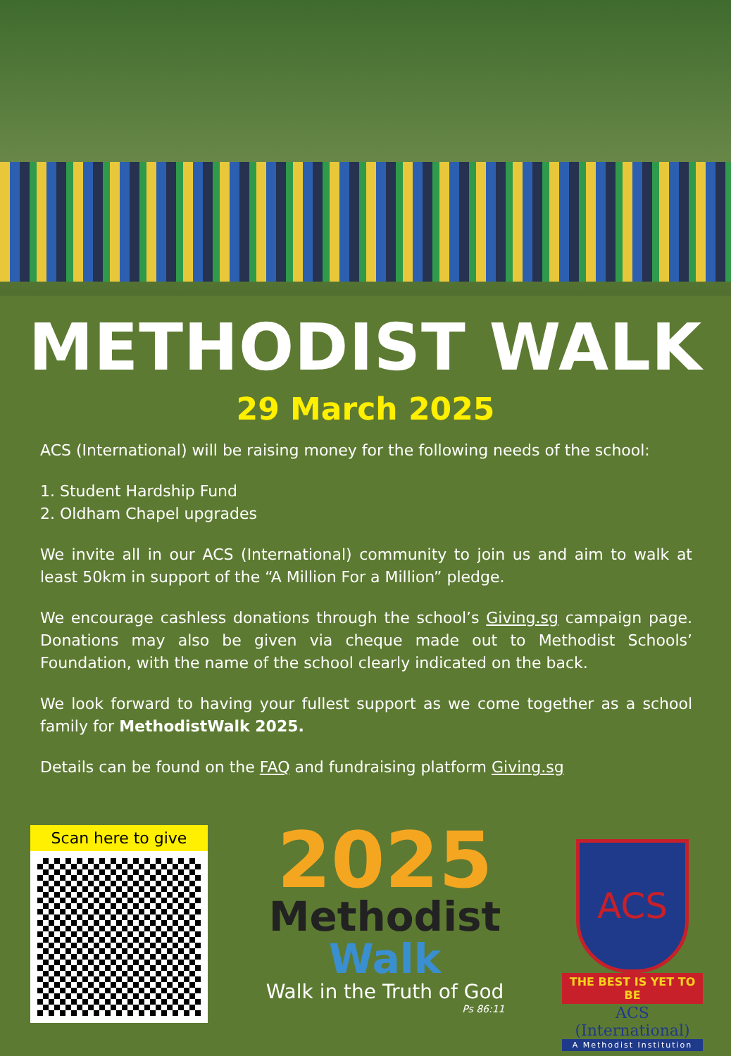METHODIST WALK
29 March 2025
ACS (International) will be raising money for the following needs of the school:
1. Student Hardship Fund
2. Oldham Chapel upgrades
We invite all in our ACS (International) community to join us and aim to walk at least 50km in support of the “A Million For a Million” pledge.
We encourage cashless donations through the school’s Giving.sg campaign page. Donations may also be given via cheque made out to Methodist Schools’ Foundation, with the name of the school clearly indicated on the back.
We look forward to having your fullest support as we come together as a school family for MethodistWalk 2025.
Details can be found on the FAQ and fundraising platform Giving.sg
Scan here to give
2025
Methodist
Walk
Walk in the Truth of God
Ps 86:11
ACS
THE BEST IS YET TO BE
ACS (International)
A Methodist Institution